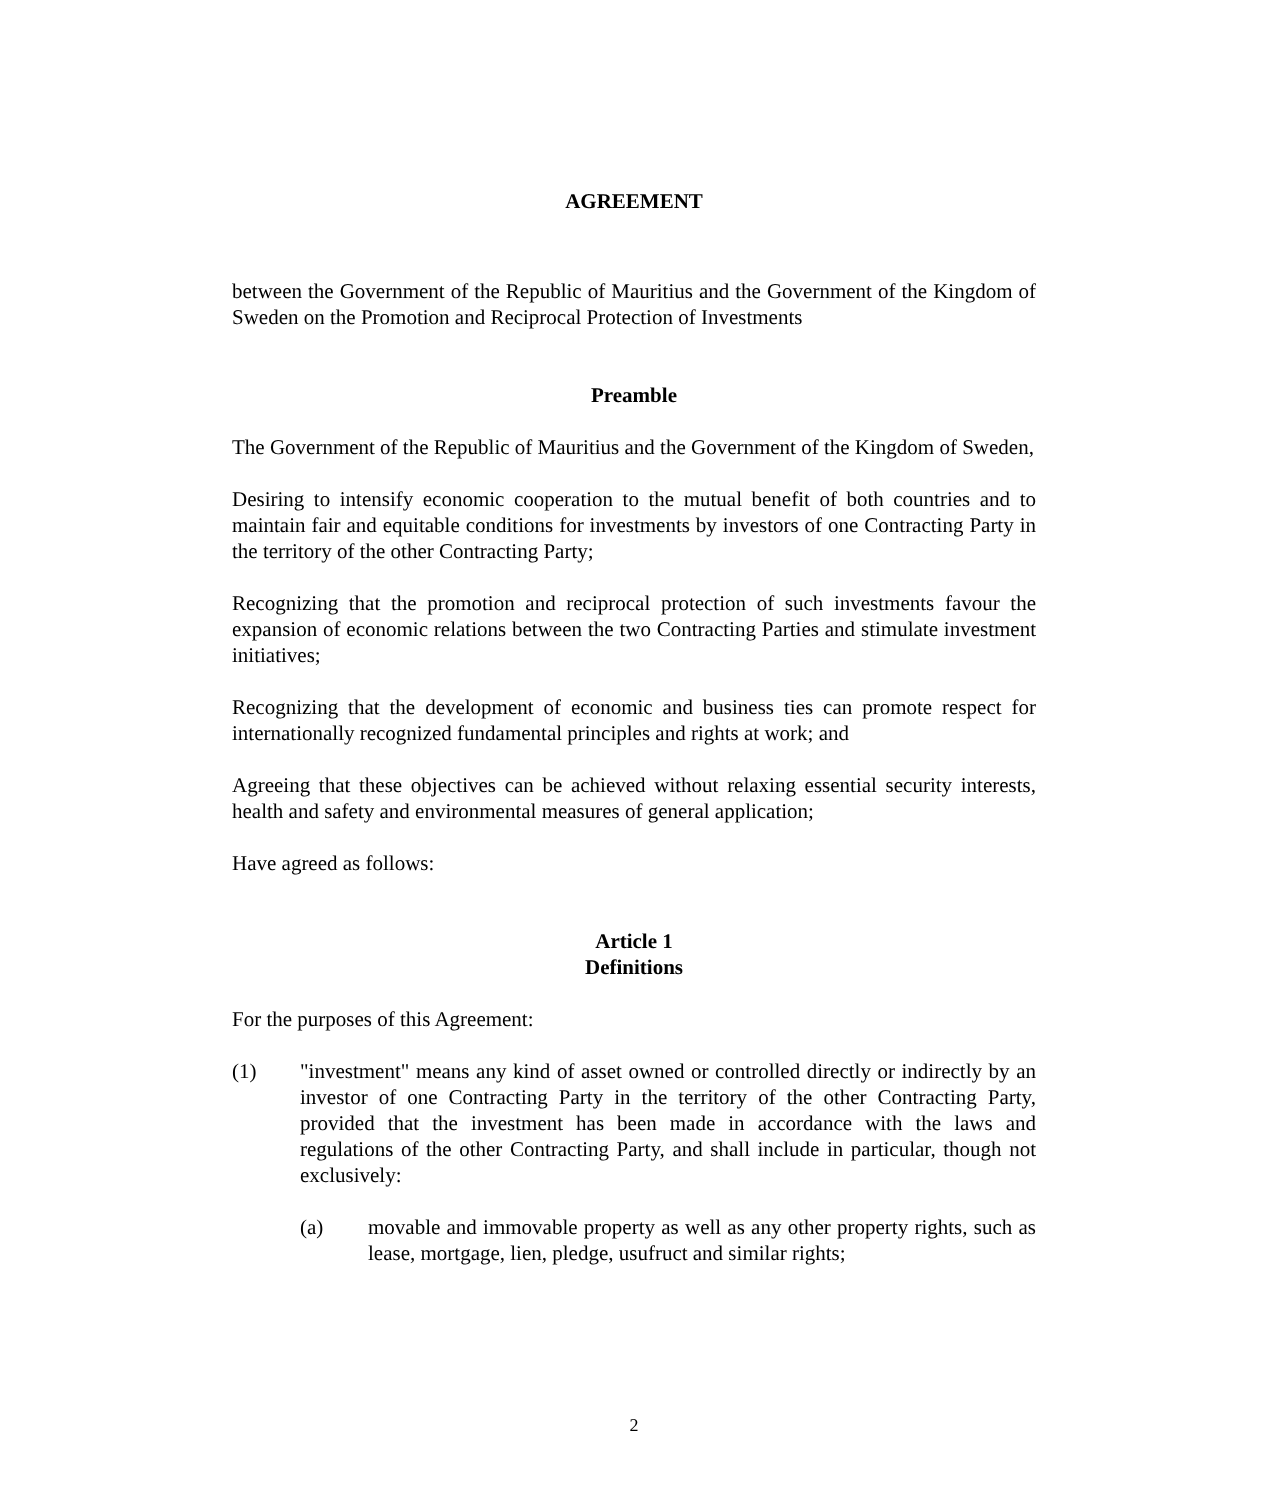AGREEMENT
between the Government of the Republic of Mauritius and the Government of the Kingdom of Sweden on the Promotion and Reciprocal Protection of Investments
Preamble
The Government of the Republic of Mauritius and the Government of the Kingdom of Sweden,
Desiring to intensify economic cooperation to the mutual benefit of both countries and to maintain fair and equitable conditions for investments by investors of one Contracting Party in the territory of the other Contracting Party;
Recognizing that the promotion and reciprocal protection of such investments favour the expansion of economic relations between the two Contracting Parties and stimulate investment initiatives;
Recognizing that the development of economic and business ties can promote respect for internationally recognized fundamental principles and rights at work; and
Agreeing that these objectives can be achieved without relaxing essential security interests, health and safety and environmental measures of general application;
Have agreed as follows:
Article 1
Definitions
For the purposes of this Agreement:
(1) "investment" means any kind of asset owned or controlled directly or indirectly by an investor of one Contracting Party in the territory of the other Contracting Party, provided that the investment has been made in accordance with the laws and regulations of the other Contracting Party, and shall include in particular, though not exclusively:
(a) movable and immovable property as well as any other property rights, such as lease, mortgage, lien, pledge, usufruct and similar rights;
2